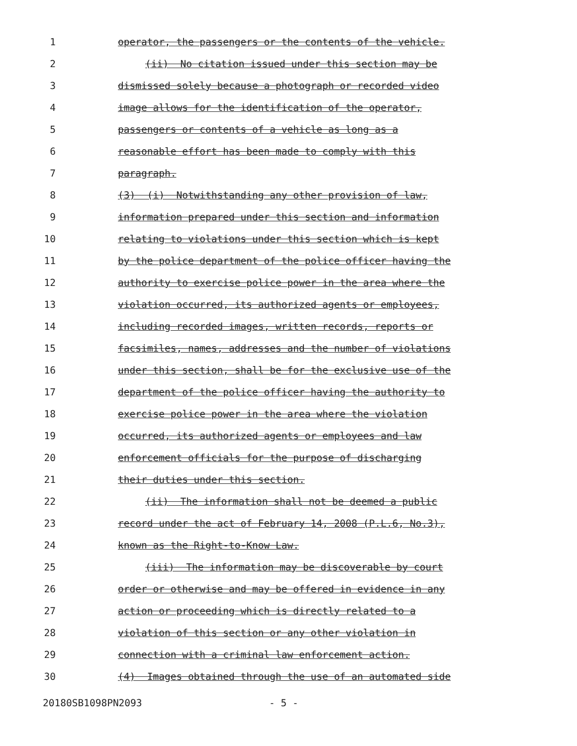1 operator, the passengers or the contents of the vehicle.
2 (ii) No citation issued under this section may be
3 dismissed solely because a photograph or recorded video
4 image allows for the identification of the operator,
5 passengers or contents of a vehicle as long as a
6 reasonable effort has been made to comply with this
7 paragraph.
8 (3) (i) Notwithstanding any other provision of law,
9 information prepared under this section and information
10 relating to violations under this section which is kept
11 by the police department of the police officer having the
12 authority to exercise police power in the area where the
13 violation occurred, its authorized agents or employees,
14 including recorded images, written records, reports or
15 facsimiles, names, addresses and the number of violations
16 under this section, shall be for the exclusive use of the
17 department of the police officer having the authority to
18 exercise police power in the area where the violation
19 occurred, its authorized agents or employees and law
20 enforcement officials for the purpose of discharging
21 their duties under this section.
22 (ii) The information shall not be deemed a public
23 record under the act of February 14, 2008 (P.L.6, No.3),
24 known as the Right-to-Know Law.
25 (iii) The information may be discoverable by court
26 order or otherwise and may be offered in evidence in any
27 action or proceeding which is directly related to a
28 violation of this section or any other violation in
29 connection with a criminal law enforcement action.
30 (4) Images obtained through the use of an automated side
20180SB1098PN2093 - 5 -